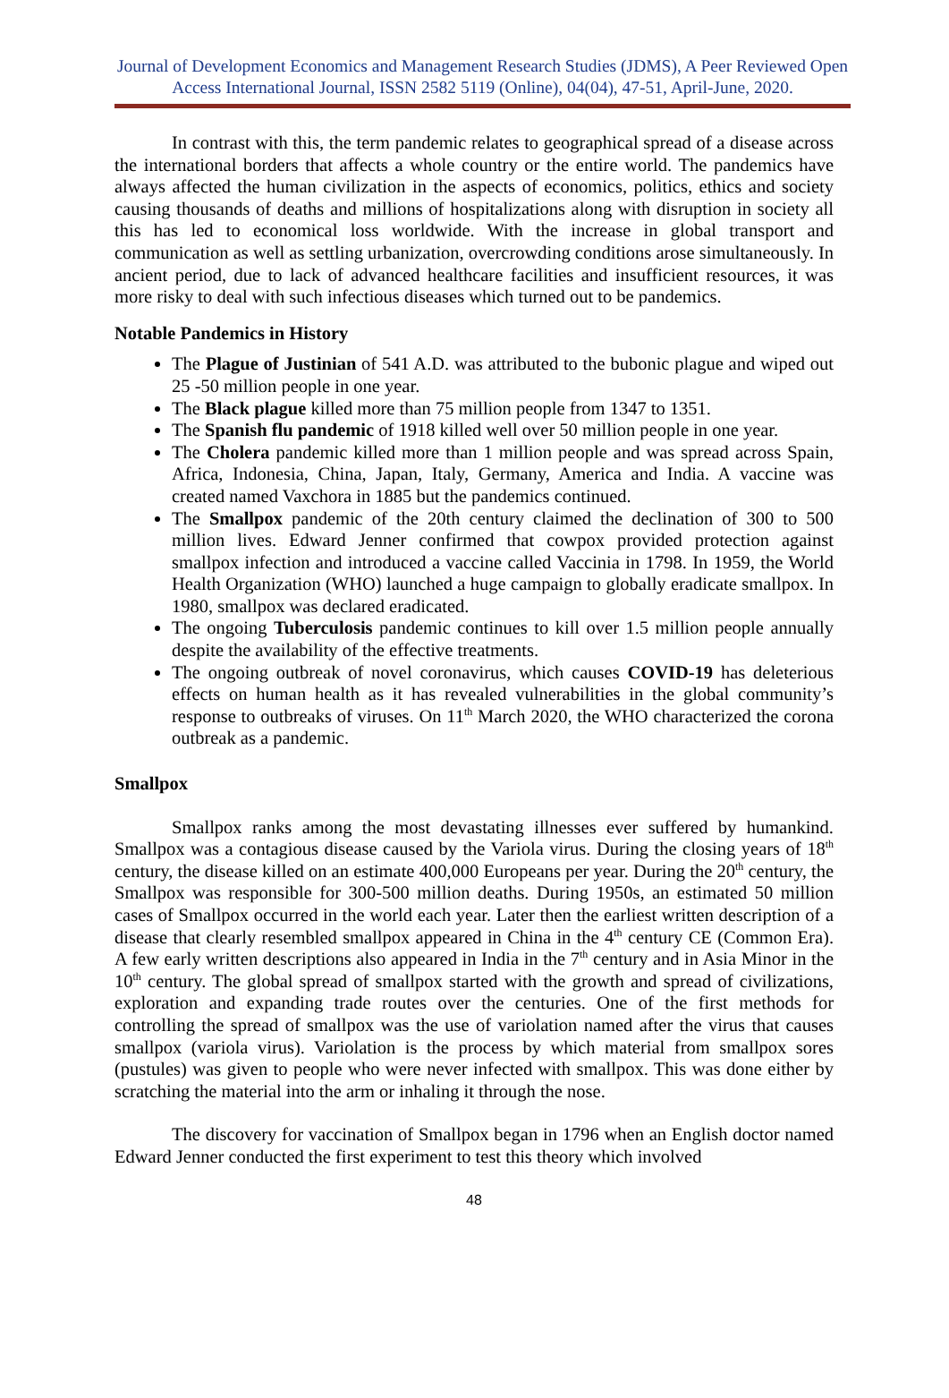Journal of Development Economics and Management Research Studies (JDMS), A Peer Reviewed Open Access International Journal, ISSN 2582 5119 (Online), 04(04), 47-51, April-June, 2020.
In contrast with this, the term pandemic relates to geographical spread of a disease across the international borders that affects a whole country or the entire world. The pandemics have always affected the human civilization in the aspects of economics, politics, ethics and society causing thousands of deaths and millions of hospitalizations along with disruption in society all this has led to economical loss worldwide. With the increase in global transport and communication as well as settling urbanization, overcrowding conditions arose simultaneously. In ancient period, due to lack of advanced healthcare facilities and insufficient resources, it was more risky to deal with such infectious diseases which turned out to be pandemics.
Notable Pandemics in History
The Plague of Justinian of 541 A.D. was attributed to the bubonic plague and wiped out 25 -50 million people in one year.
The Black plague killed more than 75 million people from 1347 to 1351.
The Spanish flu pandemic of 1918 killed well over 50 million people in one year.
The Cholera pandemic killed more than 1 million people and was spread across Spain, Africa, Indonesia, China, Japan, Italy, Germany, America and India. A vaccine was created named Vaxchora in 1885 but the pandemics continued.
The Smallpox pandemic of the 20th century claimed the declination of 300 to 500 million lives. Edward Jenner confirmed that cowpox provided protection against smallpox infection and introduced a vaccine called Vaccinia in 1798. In 1959, the World Health Organization (WHO) launched a huge campaign to globally eradicate smallpox. In 1980, smallpox was declared eradicated.
The ongoing Tuberculosis pandemic continues to kill over 1.5 million people annually despite the availability of the effective treatments.
The ongoing outbreak of novel coronavirus, which causes COVID-19 has deleterious effects on human health as it has revealed vulnerabilities in the global community’s response to outbreaks of viruses. On 11<sup>th</sup> March 2020, the WHO characterized the corona outbreak as a pandemic.
Smallpox
Smallpox ranks among the most devastating illnesses ever suffered by humankind. Smallpox was a contagious disease caused by the Variola virus. During the closing years of 18<sup>th</sup> century, the disease killed on an estimate 400,000 Europeans per year. During the 20<sup>th</sup> century, the Smallpox was responsible for 300-500 million deaths. During 1950s, an estimated 50 million cases of Smallpox occurred in the world each year. Later then the earliest written description of a disease that clearly resembled smallpox appeared in China in the 4<sup>th</sup> century CE (Common Era). A few early written descriptions also appeared in India in the 7<sup>th</sup> century and in Asia Minor in the 10<sup>th</sup> century. The global spread of smallpox started with the growth and spread of civilizations, exploration and expanding trade routes over the centuries. One of the first methods for controlling the spread of smallpox was the use of variolation named after the virus that causes smallpox (variola virus). Variolation is the process by which material from smallpox sores (pustules) was given to people who were never infected with smallpox. This was done either by scratching the material into the arm or inhaling it through the nose.
The discovery for vaccination of Smallpox began in 1796 when an English doctor named Edward Jenner conducted the first experiment to test this theory which involved
48